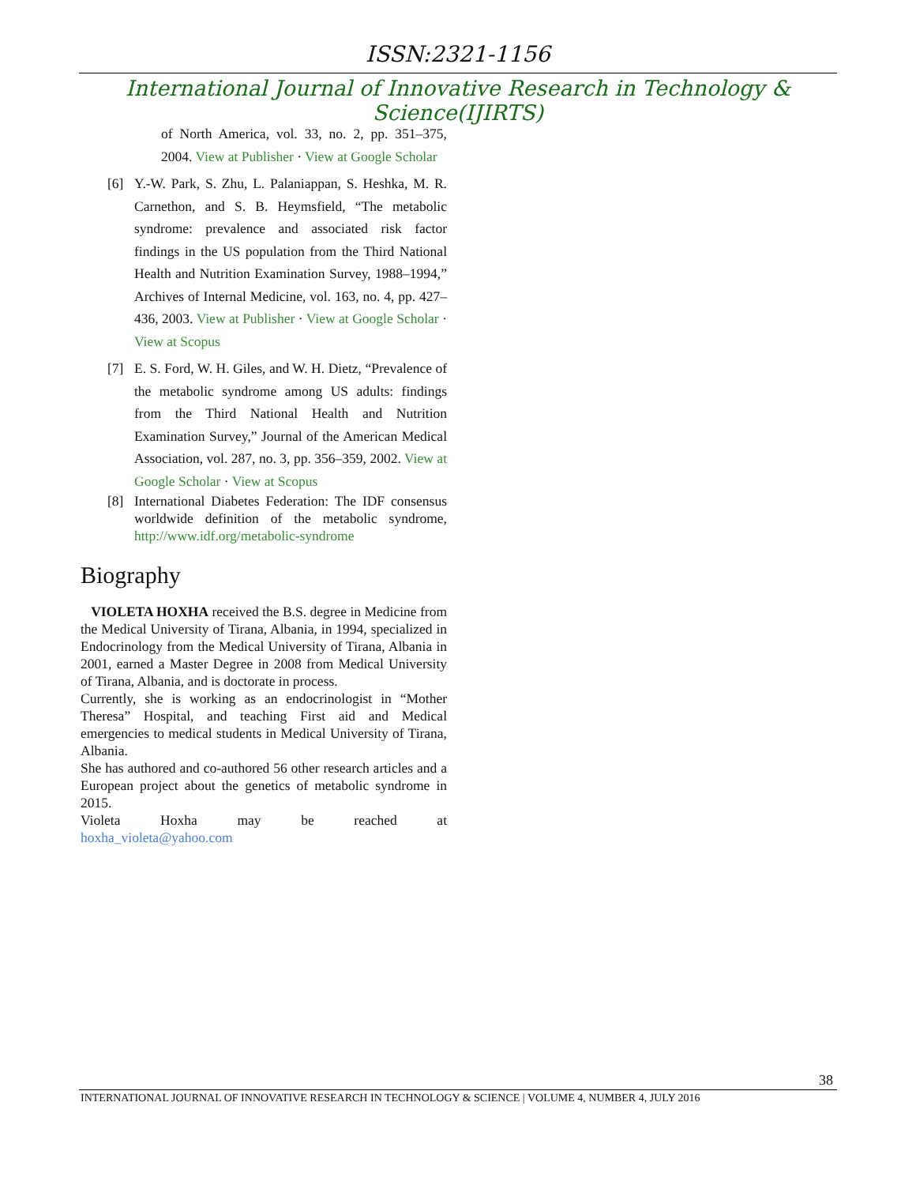ISSN:2321-1156
International Journal of Innovative Research in Technology & Science(IJIRTS)
of North America, vol. 33, no. 2, pp. 351–375, 2004. View at Publisher · View at Google Scholar
[6] Y.-W. Park, S. Zhu, L. Palaniappan, S. Heshka, M. R. Carnethon, and S. B. Heymsfield, “The metabolic syndrome: prevalence and associated risk factor findings in the US population from the Third National Health and Nutrition Examination Survey, 1988–1994,” Archives of Internal Medicine, vol. 163, no. 4, pp. 427–436, 2003. View at Publisher · View at Google Scholar · View at Scopus
[7] E. S. Ford, W. H. Giles, and W. H. Dietz, “Prevalence of the metabolic syndrome among US adults: findings from the Third National Health and Nutrition Examination Survey,” Journal of the American Medical Association, vol. 287, no. 3, pp. 356–359, 2002. View at Google Scholar · View at Scopus
[8] International Diabetes Federation: The IDF consensus worldwide definition of the metabolic syndrome, http://www.idf.org/metabolic-syndrome
Biography
VIOLETA HOXHA received the B.S. degree in Medicine from the Medical University of Tirana, Albania, in 1994, specialized in Endocrinology from the Medical University of Tirana, Albania in 2001, earned a Master Degree in 2008 from Medical University of Tirana, Albania, and is doctorate in process.
Currently, she is working as an endocrinologist in “Mother Theresa” Hospital, and teaching First aid and Medical emergencies to medical students in Medical University of Tirana, Albania.
She has authored and co-authored 56 other research articles and a European project about the genetics of metabolic syndrome in 2015.
Violeta Hoxha may be reached at
hoxha_violeta@yahoo.com
38
INTERNATIONAL JOURNAL OF INNOVATIVE RESEARCH IN TECHNOLOGY & SCIENCE | VOLUME 4, NUMBER 4, JULY 2016